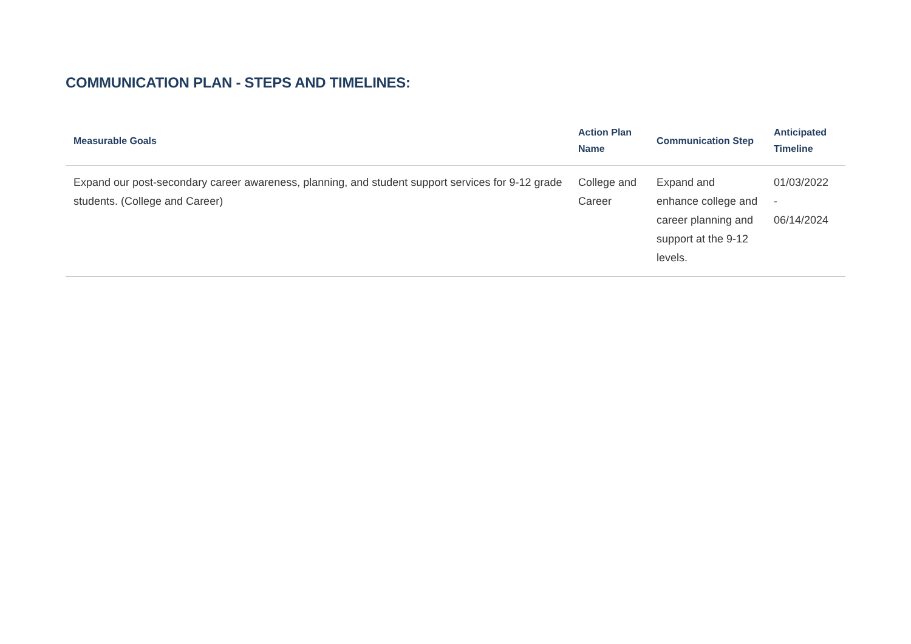COMMUNICATION PLAN - STEPS AND TIMELINES:
| Measurable Goals | Action Plan Name | Communication Step | Anticipated Timeline |
| --- | --- | --- | --- |
| Expand our post-secondary career awareness, planning, and student support services for 9-12 grade students. (College and Career) | College and Career | Expand and enhance college and career planning and support at the 9-12 levels. | 01/03/2022 - 06/14/2024 |